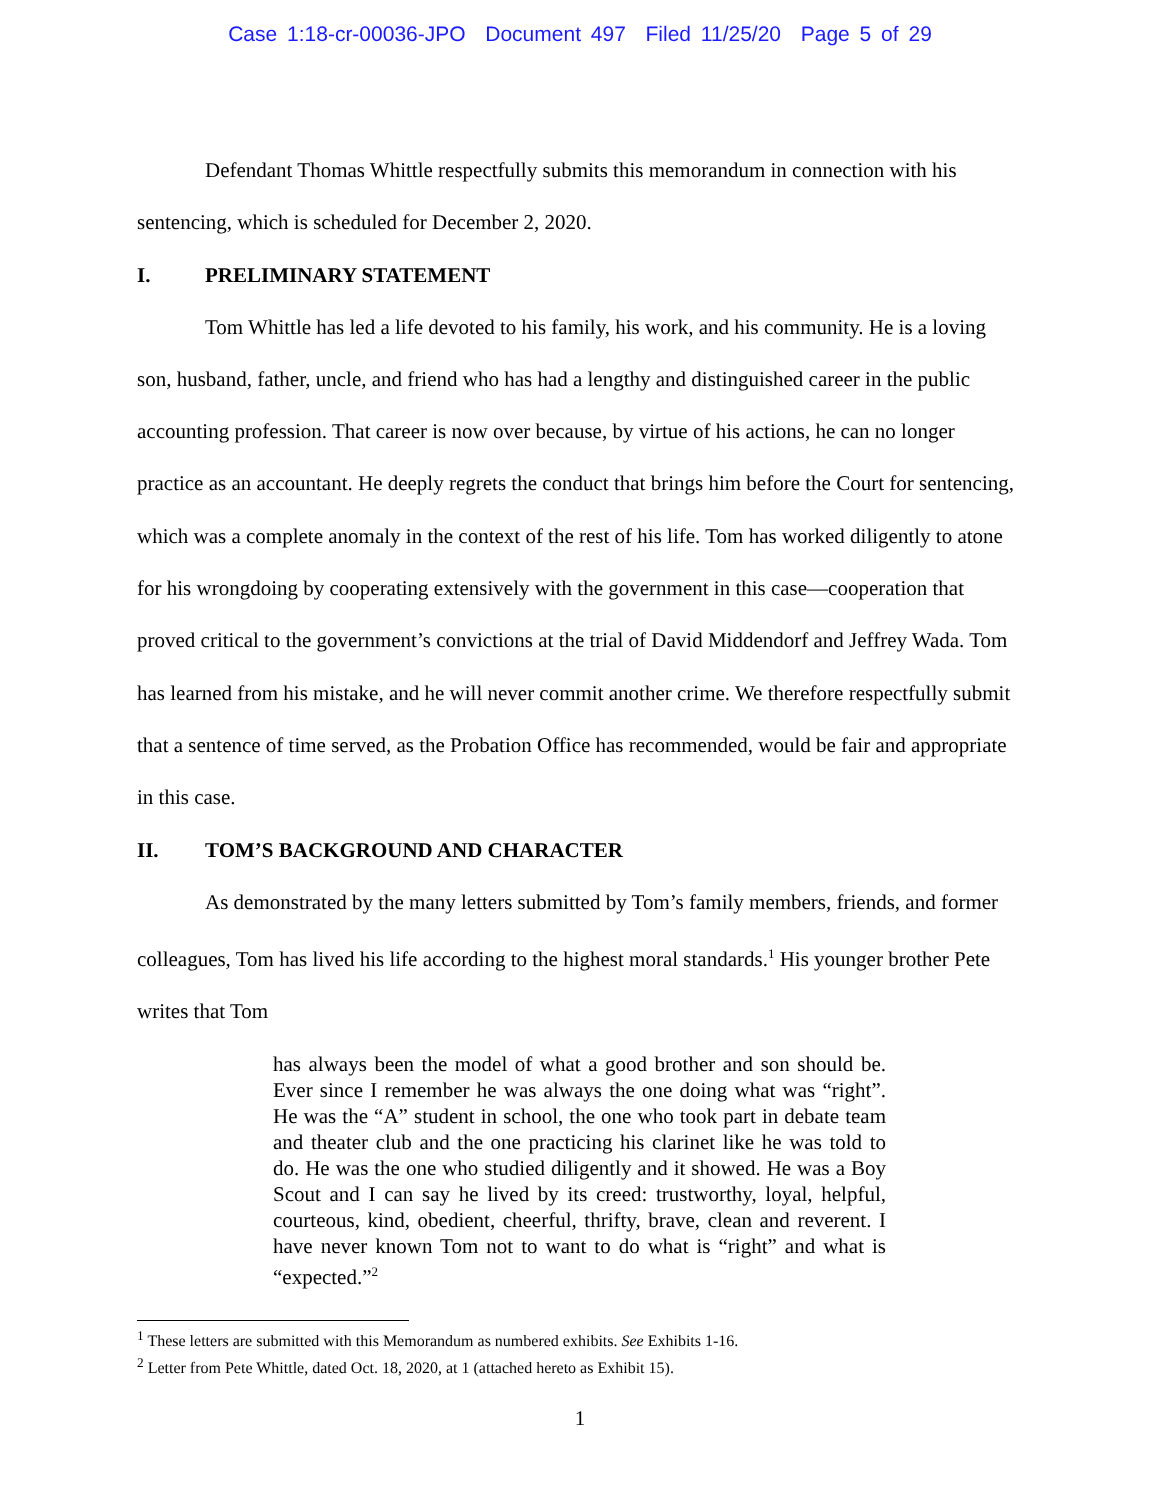Case 1:18-cr-00036-JPO Document 497 Filed 11/25/20 Page 5 of 29
Defendant Thomas Whittle respectfully submits this memorandum in connection with his sentencing, which is scheduled for December 2, 2020.
I. PRELIMINARY STATEMENT
Tom Whittle has led a life devoted to his family, his work, and his community. He is a loving son, husband, father, uncle, and friend who has had a lengthy and distinguished career in the public accounting profession. That career is now over because, by virtue of his actions, he can no longer practice as an accountant. He deeply regrets the conduct that brings him before the Court for sentencing, which was a complete anomaly in the context of the rest of his life. Tom has worked diligently to atone for his wrongdoing by cooperating extensively with the government in this case—cooperation that proved critical to the government’s convictions at the trial of David Middendorf and Jeffrey Wada. Tom has learned from his mistake, and he will never commit another crime. We therefore respectfully submit that a sentence of time served, as the Probation Office has recommended, would be fair and appropriate in this case.
II. TOM’S BACKGROUND AND CHARACTER
As demonstrated by the many letters submitted by Tom’s family members, friends, and former colleagues, Tom has lived his life according to the highest moral standards.<sup>1</sup> His younger brother Pete writes that Tom
has always been the model of what a good brother and son should be. Ever since I remember he was always the one doing what was “right”. He was the “A” student in school, the one who took part in debate team and theater club and the one practicing his clarinet like he was told to do. He was the one who studied diligently and it showed. He was a Boy Scout and I can say he lived by its creed: trustworthy, loyal, helpful, courteous, kind, obedient, cheerful, thrifty, brave, clean and reverent. I have never known Tom not to want to do what is “right” and what is “expected.”<sup>2</sup>
<sup>1</sup> These letters are submitted with this Memorandum as numbered exhibits. See Exhibits 1-16.
<sup>2</sup> Letter from Pete Whittle, dated Oct. 18, 2020, at 1 (attached hereto as Exhibit 15).
1